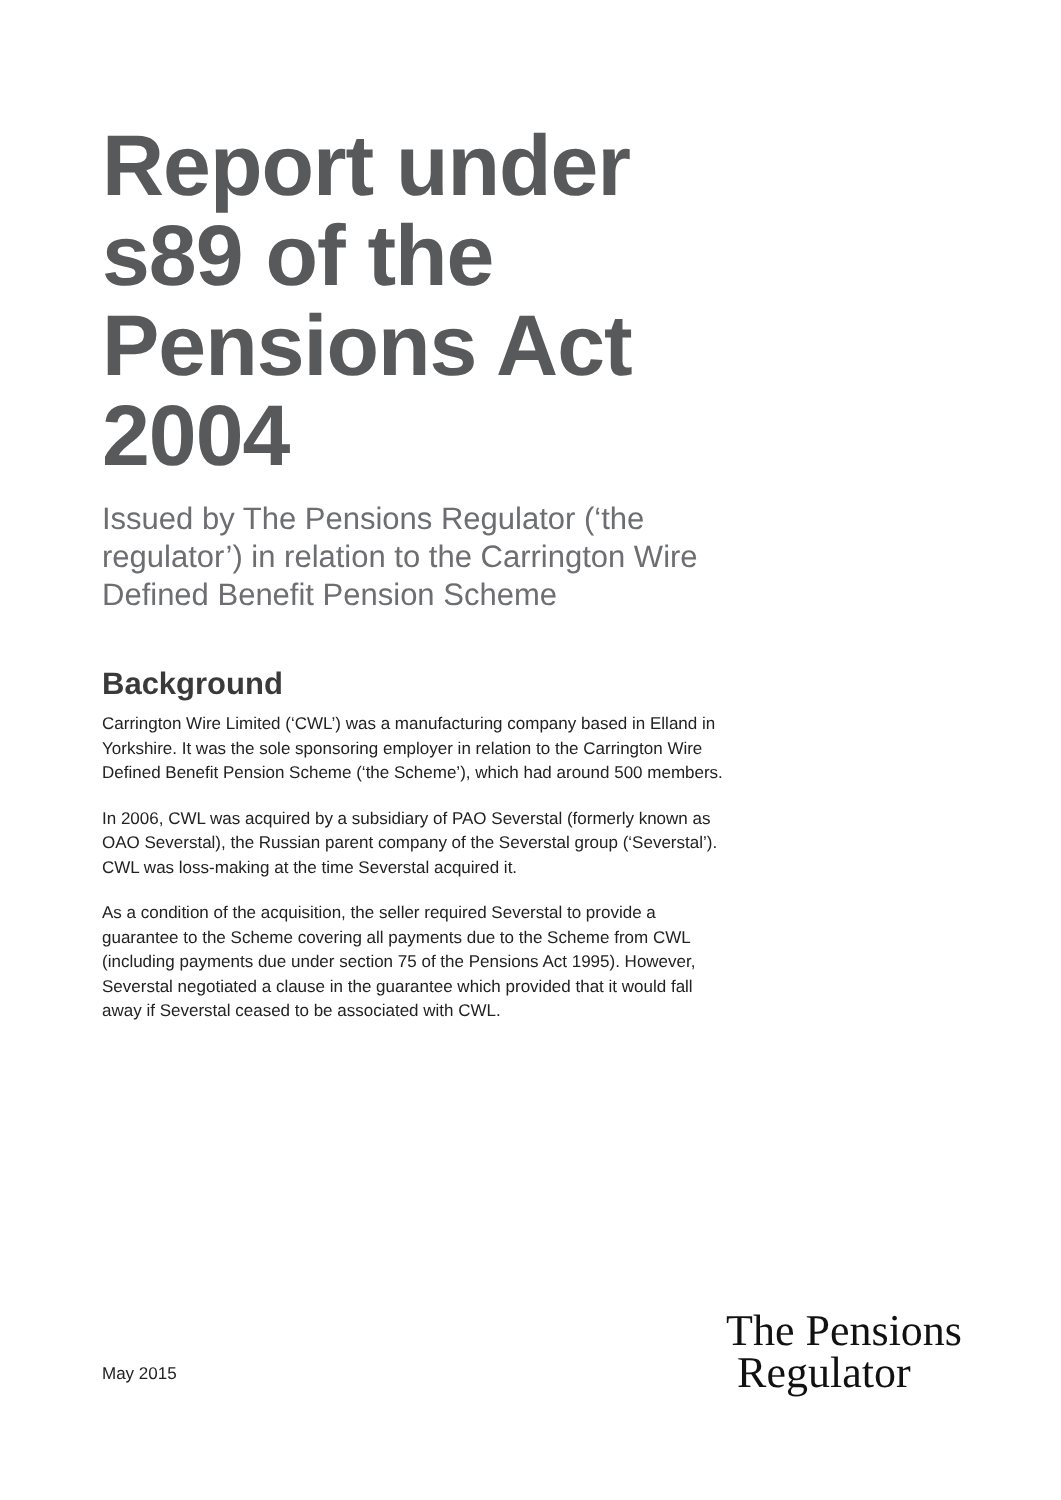Report under s89 of the Pensions Act 2004
Issued by The Pensions Regulator (‘the regulator’) in relation to the Carrington Wire Defined Benefit Pension Scheme
Background
Carrington Wire Limited (‘CWL’) was a manufacturing company based in Elland in Yorkshire. It was the sole sponsoring employer in relation to the Carrington Wire Defined Benefit Pension Scheme (‘the Scheme’), which had around 500 members.
In 2006, CWL was acquired by a subsidiary of PAO Severstal (formerly known as OAO Severstal), the Russian parent company of the Severstal group (‘Severstal’). CWL was loss-making at the time Severstal acquired it.
As a condition of the acquisition, the seller required Severstal to provide a guarantee to the Scheme covering all payments due to the Scheme from CWL (including payments due under section 75 of the Pensions Act 1995). However, Severstal negotiated a clause in the guarantee which provided that it would fall away if Severstal ceased to be associated with CWL.
May 2015
The Pensions
Regulator